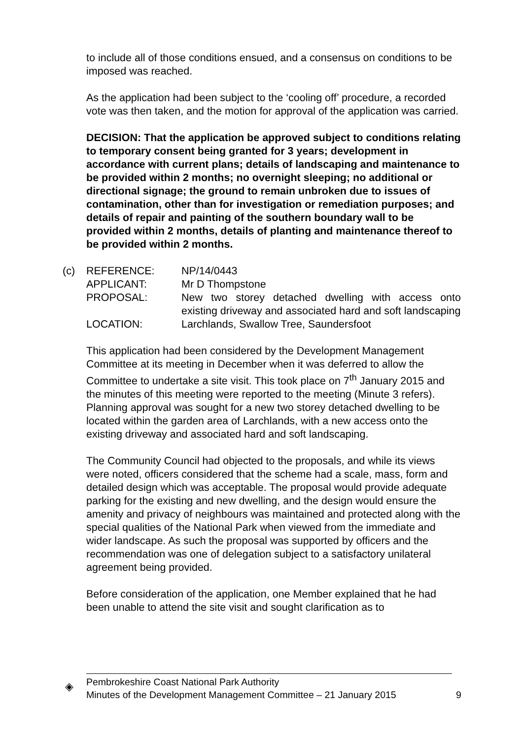to include all of those conditions ensued, and a consensus on conditions to be imposed was reached.
As the application had been subject to the ‘cooling off’ procedure, a recorded vote was then taken, and the motion for approval of the application was carried.
DECISION: That the application be approved subject to conditions relating to temporary consent being granted for 3 years; development in accordance with current plans; details of landscaping and maintenance to be provided within 2 months; no overnight sleeping; no additional or directional signage; the ground to remain unbroken due to issues of contamination, other than for investigation or remediation purposes; and details of repair and painting of the southern boundary wall to be provided within 2 months, details of planting and maintenance thereof to be provided within 2 months.
(c) REFERENCE:
NP/14/0443
APPLICANT:
Mr D Thompstone
PROPOSAL:
New two storey detached dwelling with access onto existing driveway and associated hard and soft landscaping
LOCATION:
Larchlands, Swallow Tree, Saundersfoot
This application had been considered by the Development Management Committee at its meeting in December when it was deferred to allow the Committee to undertake a site visit. This took place on 7<sup>th</sup> January 2015 and the minutes of this meeting were reported to the meeting (Minute 3 refers). Planning approval was sought for a new two storey detached dwelling to be located within the garden area of Larchlands, with a new access onto the existing driveway and associated hard and soft landscaping.
The Community Council had objected to the proposals, and while its views were noted, officers considered that the scheme had a scale, mass, form and detailed design which was acceptable. The proposal would provide adequate parking for the existing and new dwelling, and the design would ensure the amenity and privacy of neighbours was maintained and protected along with the special qualities of the National Park when viewed from the immediate and wider landscape. As such the proposal was supported by officers and the recommendation was one of delegation subject to a satisfactory unilateral agreement being provided.
Before consideration of the application, one Member explained that he had been unable to attend the site visit and sought clarification as to
◈
Pembrokeshire Coast National Park Authority
Minutes of the Development Management Committee – 21 January 2015
9